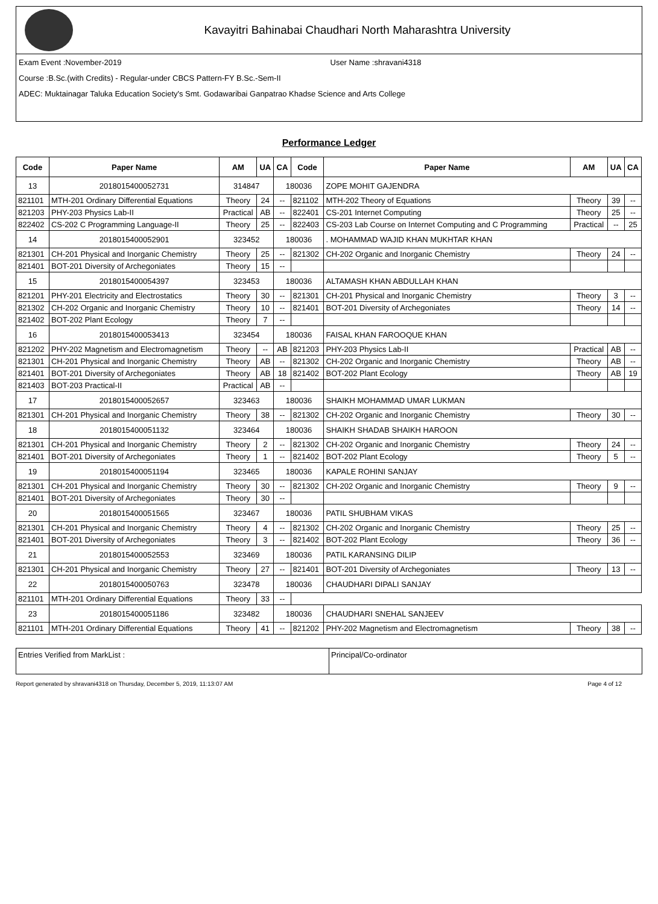Kavayitri Bahinabai Chaudhari North Maharashtra University
Exam Event :November-2019 User Name :shravani4318
Course :B.Sc.(with Credits) - Regular-under CBCS Pattern-FY B.Sc.-Sem-II
ADEC: Muktainagar Taluka Education Society's Smt. Godawaribai Ganpatrao Khadse Science and Arts College
Performance Ledger
| Code | Paper Name | AM | UA | CA | Code | Paper Name | AM | UA | CA |
| --- | --- | --- | --- | --- | --- | --- | --- | --- | --- |
| 13 | 2018015400052731 | 314847 | | 180036 | | ZOPE MOHIT GAJENDRA | | | |
| 821101 | MTH-201 Ordinary Differential Equations | Theory | 24 | -- | 821102 | MTH-202 Theory of Equations | Theory | 39 | -- |
| 821203 | PHY-203 Physics Lab-II | Practical | AB | -- | 822401 | CS-201 Internet Computing | Theory | 25 | -- |
| 822402 | CS-202 C Programming Language-II | Theory | 25 | -- | 822403 | CS-203 Lab Course on Internet Computing and C Programming | Practical | -- | 25 |
| 14 | 2018015400052901 | 323452 | | 180036 | | . MOHAMMAD WAJID KHAN MUKHTAR KHAN | | | |
| 821301 | CH-201 Physical and Inorganic Chemistry | Theory | 25 | -- | 821302 | CH-202 Organic and Inorganic Chemistry | Theory | 24 | -- |
| 821401 | BOT-201 Diversity of Archegoniates | Theory | 15 | -- | | | | | |
| 15 | 2018015400054397 | 323453 | | 180036 | | ALTAMASH KHAN ABDULLAH KHAN | | | |
| 821201 | PHY-201 Electricity and Electrostatics | Theory | 30 | -- | 821301 | CH-201 Physical and Inorganic Chemistry | Theory | 3 | -- |
| 821302 | CH-202 Organic and Inorganic Chemistry | Theory | 10 | -- | 821401 | BOT-201 Diversity of Archegoniates | Theory | 14 | -- |
| 821402 | BOT-202 Plant Ecology | Theory | 7 | -- | | | | | |
| 16 | 2018015400053413 | 323454 | | 180036 | | FAISAL KHAN FAROOQUE KHAN | | | |
| 821202 | PHY-202 Magnetism and Electromagnetism | Theory | -- | AB | 821203 | PHY-203 Physics Lab-II | Practical | AB | -- |
| 821301 | CH-201 Physical and Inorganic Chemistry | Theory | AB | -- | 821302 | CH-202 Organic and Inorganic Chemistry | Theory | AB | -- |
| 821401 | BOT-201 Diversity of Archegoniates | Theory | AB | 18 | 821402 | BOT-202 Plant Ecology | Theory | AB | 19 |
| 821403 | BOT-203 Practical-II | Practical | AB | -- | | | | | |
| 17 | 2018015400052657 | 323463 | | 180036 | | SHAIKH MOHAMMAD UMAR LUKMAN | | | |
| 821301 | CH-201 Physical and Inorganic Chemistry | Theory | 38 | -- | 821302 | CH-202 Organic and Inorganic Chemistry | Theory | 30 | -- |
| 18 | 2018015400051132 | 323464 | | 180036 | | SHAIKH SHADAB SHAIKH HAROON | | | |
| 821301 | CH-201 Physical and Inorganic Chemistry | Theory | 2 | -- | 821302 | CH-202 Organic and Inorganic Chemistry | Theory | 24 | -- |
| 821401 | BOT-201 Diversity of Archegoniates | Theory | 1 | -- | 821402 | BOT-202 Plant Ecology | Theory | 5 | -- |
| 19 | 2018015400051194 | 323465 | | 180036 | | KAPALE ROHINI SANJAY | | | |
| 821301 | CH-201 Physical and Inorganic Chemistry | Theory | 30 | -- | 821302 | CH-202 Organic and Inorganic Chemistry | Theory | 9 | -- |
| 821401 | BOT-201 Diversity of Archegoniates | Theory | 30 | -- | | | | | |
| 20 | 2018015400051565 | 323467 | | 180036 | | PATIL SHUBHAM VIKAS | | | |
| 821301 | CH-201 Physical and Inorganic Chemistry | Theory | 4 | -- | 821302 | CH-202 Organic and Inorganic Chemistry | Theory | 25 | -- |
| 821401 | BOT-201 Diversity of Archegoniates | Theory | 3 | -- | 821402 | BOT-202 Plant Ecology | Theory | 36 | -- |
| 21 | 2018015400052553 | 323469 | | 180036 | | PATIL KARANSING DILIP | | | |
| 821301 | CH-201 Physical and Inorganic Chemistry | Theory | 27 | -- | 821401 | BOT-201 Diversity of Archegoniates | Theory | 13 | -- |
| 22 | 2018015400050763 | 323478 | | 180036 | | CHAUDHARI DIPALI SANJAY | | | |
| 821101 | MTH-201 Ordinary Differential Equations | Theory | 33 | -- | | | | | |
| 23 | 2018015400051186 | 323482 | | 180036 | | CHAUDHARI SNEHAL SANJEEV | | | |
| 821101 | MTH-201 Ordinary Differential Equations | Theory | 41 | -- | 821202 | PHY-202 Magnetism and Electromagnetism | Theory | 38 | -- |
Entries Verified from MarkList :
Principal/Co-ordinator
Report generated by shravani4318 on Thursday, December 5, 2019, 11:13:07 AM Page 4 of 12